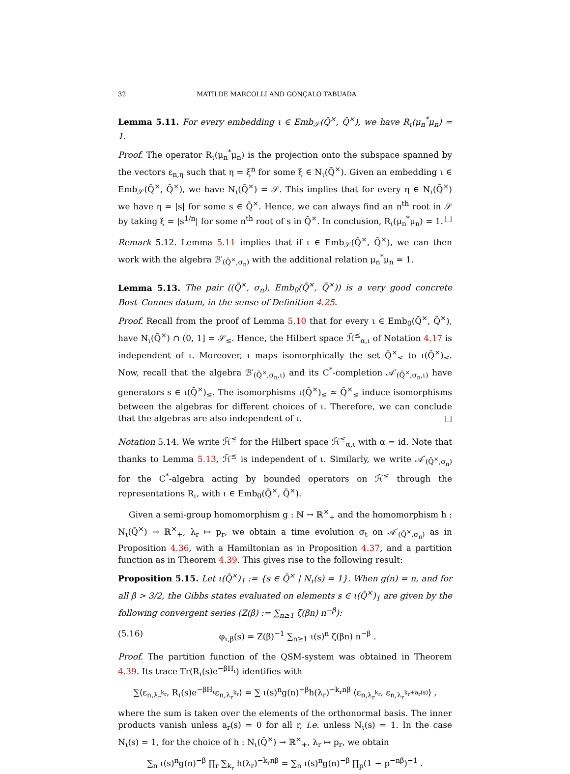32 MATILDE MARCOLLI AND GONÇALO TABUADA
Lemma 5.11. For every embedding ι ∈ Emb<sub>𝒮</sub>(Q̄<sup>×</sup>, Q̄<sup>×</sup>), we have R<sub>ι</sub>(μ<sub>n</sub><sup>*</sup>μ<sub>n</sub>) = 1.
Proof. The operator R<sub>ι</sub>(μ<sub>n</sub><sup>*</sup>μ<sub>n</sub>) is the projection onto the subspace spanned by the vectors ε<sub>n,η</sub> such that η = ξ<sup>n</sup> for some ξ ∈ N<sub>ι</sub>(Q̄<sup>×</sup>). Given an embedding ι ∈ Emb<sub>𝒮</sub>(Q̄<sup>×</sup>, Q̄<sup>×</sup>), we have N<sub>ι</sub>(Q̄<sup>×</sup>) = 𝒮. This implies that for every η ∈ N<sub>ι</sub>(Q̄<sup>×</sup>) we have η = |s| for some s ∈ Q̄<sup>×</sup>. Hence, we can always find an n<sup>th</sup> root in 𝒮 by taking ξ = |s<sup>1/n</sup>| for some n<sup>th</sup> root of s in Q̄<sup>×</sup>. In conclusion, R<sub>ι</sub>(μ<sub>n</sub><sup>*</sup>μ<sub>n</sub>) = 1. □
Remark 5.12. Lemma 5.11 implies that if ι ∈ Emb<sub>𝒮</sub>(Q̄<sup>×</sup>, Q̄<sup>×</sup>), we can then work with the algebra ℬ′<sub>(Q̄<sup>×</sup>,σ<sub>n</sub>)</sub> with the additional relation μ<sub>n</sub><sup>*</sup>μ<sub>n</sub> = 1.
Lemma 5.13. The pair ((Q̄<sup>×</sup>, σ<sub>n</sub>), Emb<sub>0</sub>(Q̄<sup>×</sup>, Q̄<sup>×</sup>)) is a very good concrete Bost–Connes datum, in the sense of Definition 4.25.
Proof. Recall from the proof of Lemma 5.10 that for every ι ∈ Emb<sub>0</sub>(Q̄<sup>×</sup>, Q̄<sup>×</sup>), have N<sub>ι</sub>(Q̄<sup>×</sup>) ∩ (0, 1] = 𝒮<sub>≤</sub>. Hence, the Hilbert space ℋ̃<sup>≤</sup><sub>α,ι</sub> of Notation 4.17 is independent of ι. Moreover, ι maps isomorphically the set Q̄<sup>×</sup><sub>≤</sub> to ι(Q̄<sup>×</sup>)<sub>≤</sub>. Now, recall that the algebra ℬ′<sub>(Q̄<sup>×</sup>,σ<sub>n</sub>,ι)</sub> and its C<sup>*</sup>-completion 𝒜′<sub>(Q̄<sup>×</sup>,σ<sub>n</sub>,ι)</sub> have generators s ∈ ι(Q̄<sup>×</sup>)<sub>≤</sub>. The isomorphisms ι(Q̄<sup>×</sup>)<sub>≤</sub> ≃ Q̄<sup>×</sup><sub>≤</sub> induce isomorphisms between the algebras for different choices of ι. Therefore, we can conclude that the algebras are also independent of ι. □
Notation 5.14. We write ℋ̃<sup>≤</sup> for the Hilbert space ℋ̃<sup>≤</sup><sub>α,ι</sub> with α = id. Note that thanks to Lemma 5.13, ℋ̃<sup>≤</sup> is independent of ι. Similarly, we write 𝒜′<sub>(Q̄<sup>×</sup>,σ<sub>n</sub>)</sub> for the C<sup>*</sup>-algebra acting by bounded operators on ℋ̃<sup>≤</sup> through the representations R<sub>ι</sub>, with ι ∈ Emb<sub>0</sub>(Q̄<sup>×</sup>, Q̄<sup>×</sup>).
Given a semi-group homomorphism g : ℕ → ℝ<sup>×</sup><sub>+</sub> and the homomorphism h : N<sub>ι</sub>(Q̄<sup>×</sup>) → ℝ<sup>×</sup><sub>+</sub>, λ<sub>r</sub> ↦ p<sub>r</sub>, we obtain a time evolution σ<sub>t</sub> on 𝒜′<sub>(Q̄<sup>×</sup>,σ<sub>n</sub>)</sub> as in Proposition 4.36, with a Hamiltonian as in Proposition 4.37, and a partition function as in Theorem 4.39. This gives rise to the following result:
Proposition 5.15. Let ι(Q̄<sup>×</sup>)<sub>1</sub> := {s ∈ Q̄<sup>×</sup> | N<sub>ι</sub>(s) = 1}. When g(n) = n, and for all β > 3/2, the Gibbs states evaluated on elements s ∈ ι(Q̄<sup>×</sup>)<sub>1</sub> are given by the following convergent series (Z(β) := ∑<sub>n≥1</sub> ζ(βn) n<sup>−β</sup>):
(5.16) φ<sub>ι,β</sub>(s) = Z(β)<sup>−1</sup> ∑<sub>n≥1</sub> ι(s)<sup>n</sup> ζ(βn) n<sup>−β</sup> .
Proof. The partition function of the QSM-system was obtained in Theorem 4.39. Its trace Tr(R<sub>ι</sub>(s)e<sup>−βH<sub>ι</sub></sup>) identifies with
∑⟨ε<sub>n,λ<sub>r</sub><sup>k<sub>r</sub></sup></sub>, R<sub>ι</sub>(s)e<sup>−βH<sub>ι</sub></sup>ε<sub>n,λ<sub>r</sub><sup>k<sub>r</sub></sup></sub>⟩ = ∑ ι(s)<sup>n</sup>g(n)<sup>−β</sup>h(λ<sub>r</sub>)<sup>−k<sub>r</sub>nβ</sup> ⟨ε<sub>n,λ<sub>r</sub><sup>k<sub>r</sub></sup></sub>, ε<sub>n,λ<sub>r</sub><sup>k<sub>r</sub>+a<sub>r</sub>(s)</sup></sub>⟩ ,
where the sum is taken over the elements of the orthonormal basis. The inner products vanish unless a<sub>r</sub>(s) = 0 for all r, i.e. unless N<sub>ι</sub>(s) = 1. In the case N<sub>ι</sub>(s) = 1, for the choice of h : N<sub>ι</sub>(Q̄<sup>×</sup>) → ℝ<sup>×</sup><sub>+</sub>, λ<sub>r</sub> ↦ p<sub>r</sub>, we obtain
∑<sub>n</sub> ι(s)<sup>n</sup>g(n)<sup>−β</sup> ∏<sub>r</sub> ∑<sub>k<sub>r</sub></sub> h(λ<sub>r</sub>)<sup>−k<sub>r</sub>nβ</sup> = ∑<sub>n</sub> ι(s)<sup>n</sup>g(n)<sup>−β</sup> ∏<sub>p</sub>(1 − p<sup>−nβ</sup>)<sup>−1</sup> .